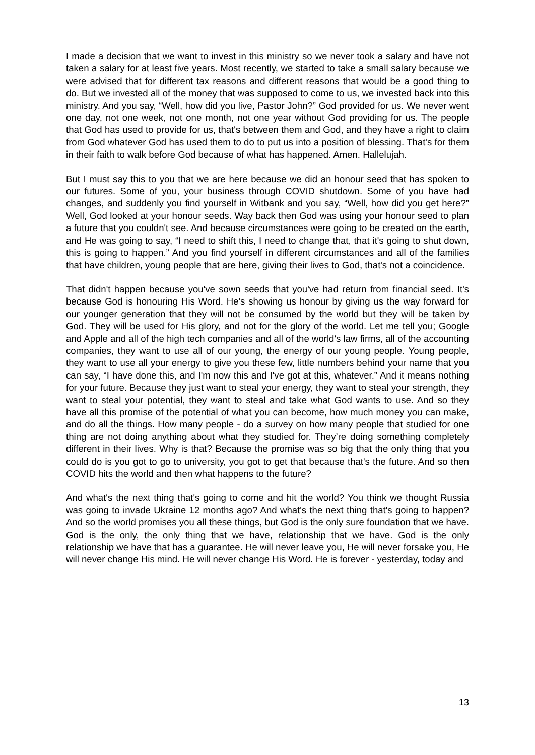I made a decision that we want to invest in this ministry so we never took a salary and have not taken a salary for at least five years. Most recently, we started to take a small salary because we were advised that for different tax reasons and different reasons that would be a good thing to do. But we invested all of the money that was supposed to come to us, we invested back into this ministry. And you say, “Well, how did you live, Pastor John?” God provided for us. We never went one day, not one week, not one month, not one year without God providing for us. The people that God has used to provide for us, that's between them and God, and they have a right to claim from God whatever God has used them to do to put us into a position of blessing. That's for them in their faith to walk before God because of what has happened. Amen. Hallelujah.
But I must say this to you that we are here because we did an honour seed that has spoken to our futures. Some of you, your business through COVID shutdown. Some of you have had changes, and suddenly you find yourself in Witbank and you say, “Well, how did you get here?” Well, God looked at your honour seeds. Way back then God was using your honour seed to plan a future that you couldn't see. And because circumstances were going to be created on the earth, and He was going to say, “I need to shift this, I need to change that, that it's going to shut down, this is going to happen.” And you find yourself in different circumstances and all of the families that have children, young people that are here, giving their lives to God, that's not a coincidence.
That didn't happen because you've sown seeds that you've had return from financial seed. It's because God is honouring His Word. He's showing us honour by giving us the way forward for our younger generation that they will not be consumed by the world but they will be taken by God. They will be used for His glory, and not for the glory of the world. Let me tell you; Google and Apple and all of the high tech companies and all of the world's law firms, all of the accounting companies, they want to use all of our young, the energy of our young people. Young people, they want to use all your energy to give you these few, little numbers behind your name that you can say, “I have done this, and I'm now this and I've got at this, whatever.” And it means nothing for your future. Because they just want to steal your energy, they want to steal your strength, they want to steal your potential, they want to steal and take what God wants to use. And so they have all this promise of the potential of what you can become, how much money you can make, and do all the things. How many people - do a survey on how many people that studied for one thing are not doing anything about what they studied for. They’re doing something completely different in their lives. Why is that? Because the promise was so big that the only thing that you could do is you got to go to university, you got to get that because that's the future. And so then COVID hits the world and then what happens to the future?
And what's the next thing that's going to come and hit the world? You think we thought Russia was going to invade Ukraine 12 months ago? And what's the next thing that's going to happen? And so the world promises you all these things, but God is the only sure foundation that we have. God is the only, the only thing that we have, relationship that we have. God is the only relationship we have that has a guarantee. He will never leave you, He will never forsake you, He will never change His mind. He will never change His Word. He is forever - yesterday, today and
13